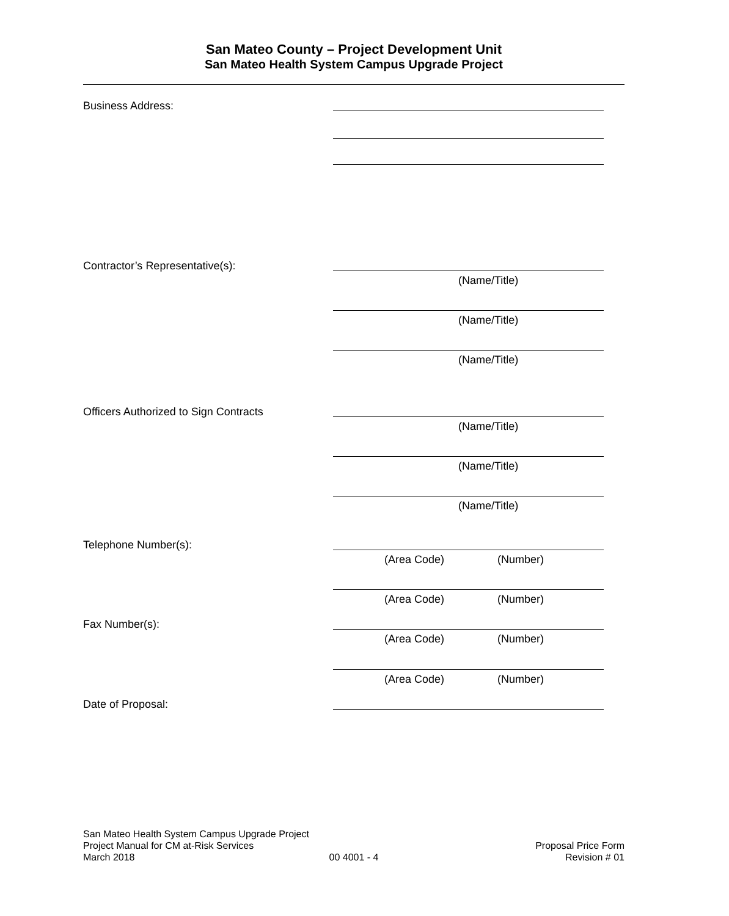San Mateo County – Project Development Unit
San Mateo Health System Campus Upgrade Project
Business Address:
Contractor’s Representative(s):
(Name/Title)
(Name/Title)
(Name/Title)
Officers Authorized to Sign Contracts
(Name/Title)
(Name/Title)
(Name/Title)
Telephone Number(s):
(Area Code) (Number)
(Area Code) (Number)
Fax Number(s):
(Area Code) (Number)
(Area Code) (Number)
Date of Proposal:
San Mateo Health System Campus Upgrade Project
Project Manual for CM at-Risk Services Proposal Price Form
March 2018 00 4001 - 4 Revision # 01